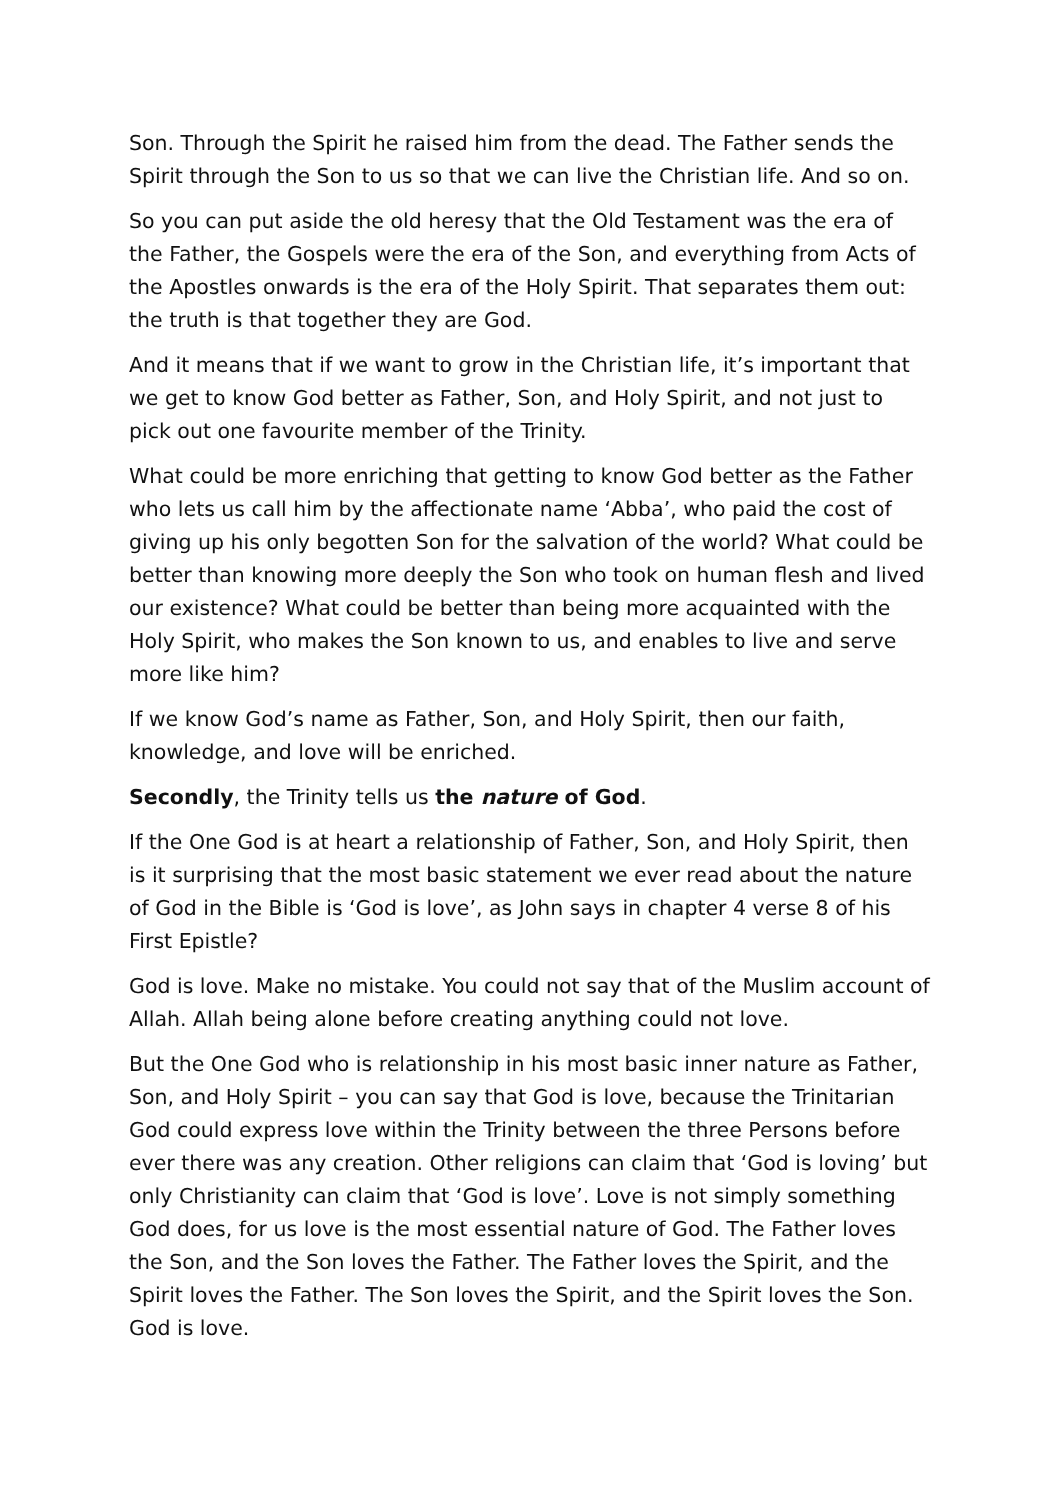Son. Through the Spirit he raised him from the dead. The Father sends the Spirit through the Son to us so that we can live the Christian life. And so on.
So you can put aside the old heresy that the Old Testament was the era of the Father, the Gospels were the era of the Son, and everything from Acts of the Apostles onwards is the era of the Holy Spirit. That separates them out: the truth is that together they are God.
And it means that if we want to grow in the Christian life, it’s important that we get to know God better as Father, Son, and Holy Spirit, and not just to pick out one favourite member of the Trinity.
What could be more enriching that getting to know God better as the Father who lets us call him by the affectionate name ‘Abba’, who paid the cost of giving up his only begotten Son for the salvation of the world? What could be better than knowing more deeply the Son who took on human flesh and lived our existence? What could be better than being more acquainted with the Holy Spirit, who makes the Son known to us, and enables to live and serve more like him?
If we know God’s name as Father, Son, and Holy Spirit, then our faith, knowledge, and love will be enriched.
Secondly, the Trinity tells us the nature of God.
If the One God is at heart a relationship of Father, Son, and Holy Spirit, then is it surprising that the most basic statement we ever read about the nature of God in the Bible is ‘God is love’, as John says in chapter 4 verse 8 of his First Epistle?
God is love. Make no mistake. You could not say that of the Muslim account of Allah. Allah being alone before creating anything could not love.
But the One God who is relationship in his most basic inner nature as Father, Son, and Holy Spirit – you can say that God is love, because the Trinitarian God could express love within the Trinity between the three Persons before ever there was any creation. Other religions can claim that ‘God is loving’ but only Christianity can claim that ‘God is love’. Love is not simply something God does, for us love is the most essential nature of God. The Father loves the Son, and the Son loves the Father. The Father loves the Spirit, and the Spirit loves the Father. The Son loves the Spirit, and the Spirit loves the Son. God is love.